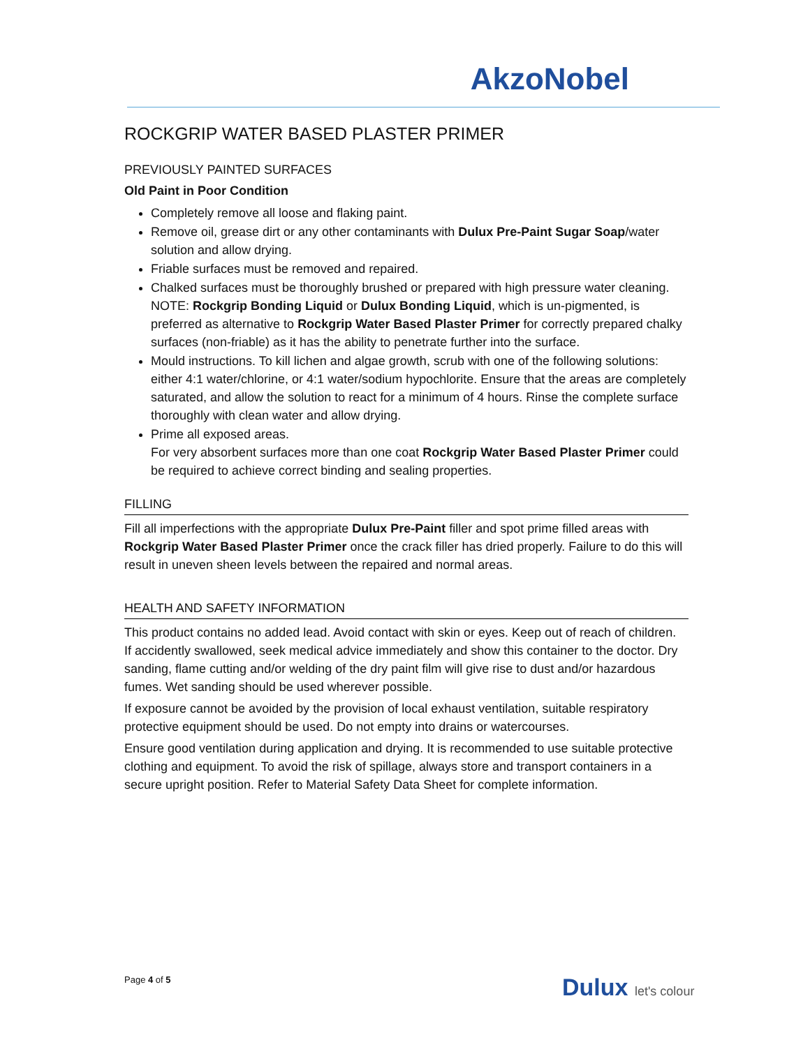AkzoNobel
ROCKGRIP WATER BASED PLASTER PRIMER
PREVIOUSLY PAINTED SURFACES
Old Paint in Poor Condition
Completely remove all loose and flaking paint.
Remove oil, grease dirt or any other contaminants with Dulux Pre-Paint Sugar Soap/water solution and allow drying.
Friable surfaces must be removed and repaired.
Chalked surfaces must be thoroughly brushed or prepared with high pressure water cleaning. NOTE: Rockgrip Bonding Liquid or Dulux Bonding Liquid, which is un-pigmented, is preferred as alternative to Rockgrip Water Based Plaster Primer for correctly prepared chalky surfaces (non-friable) as it has the ability to penetrate further into the surface.
Mould instructions. To kill lichen and algae growth, scrub with one of the following solutions: either 4:1 water/chlorine, or 4:1 water/sodium hypochlorite. Ensure that the areas are completely saturated, and allow the solution to react for a minimum of 4 hours. Rinse the complete surface thoroughly with clean water and allow drying.
Prime all exposed areas.
For very absorbent surfaces more than one coat Rockgrip Water Based Plaster Primer could be required to achieve correct binding and sealing properties.
FILLING
Fill all imperfections with the appropriate Dulux Pre-Paint filler and spot prime filled areas with Rockgrip Water Based Plaster Primer once the crack filler has dried properly. Failure to do this will result in uneven sheen levels between the repaired and normal areas.
HEALTH AND SAFETY INFORMATION
This product contains no added lead. Avoid contact with skin or eyes. Keep out of reach of children. If accidently swallowed, seek medical advice immediately and show this container to the doctor. Dry sanding, flame cutting and/or welding of the dry paint film will give rise to dust and/or hazardous fumes. Wet sanding should be used wherever possible.
If exposure cannot be avoided by the provision of local exhaust ventilation, suitable respiratory protective equipment should be used. Do not empty into drains or watercourses.
Ensure good ventilation during application and drying. It is recommended to use suitable protective clothing and equipment. To avoid the risk of spillage, always store and transport containers in a secure upright position. Refer to Material Safety Data Sheet for complete information.
Page 4 of 5 Dulux let's colour